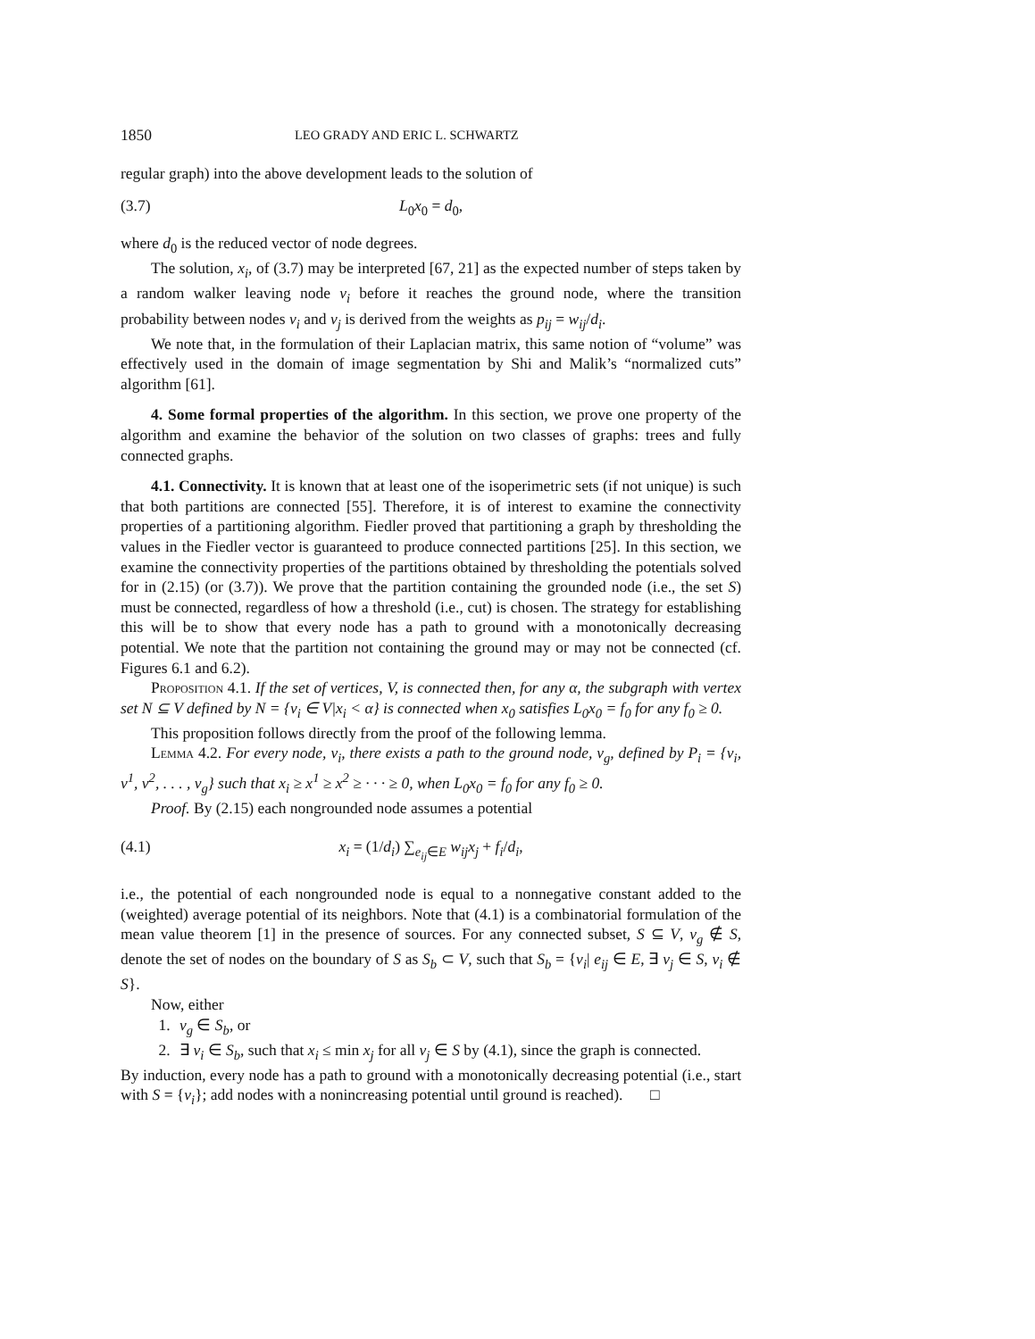1850 LEO GRADY AND ERIC L. SCHWARTZ
regular graph) into the above development leads to the solution of
(3.7) L<sub>0</sub>x<sub>0</sub> = d<sub>0</sub>,
where d<sub>0</sub> is the reduced vector of node degrees.
The solution, x<sub>i</sub>, of (3.7) may be interpreted [67, 21] as the expected number of steps taken by a random walker leaving node v<sub>i</sub> before it reaches the ground node, where the transition probability between nodes v<sub>i</sub> and v<sub>j</sub> is derived from the weights as p<sub>ij</sub> = w<sub>ij</sub>/d<sub>i</sub>.
We note that, in the formulation of their Laplacian matrix, this same notion of “volume” was effectively used in the domain of image segmentation by Shi and Malik’s “normalized cuts” algorithm [61].
4. Some formal properties of the algorithm. In this section, we prove one property of the algorithm and examine the behavior of the solution on two classes of graphs: trees and fully connected graphs.
4.1. Connectivity. It is known that at least one of the isoperimetric sets (if not unique) is such that both partitions are connected [55]. Therefore, it is of interest to examine the connectivity properties of a partitioning algorithm. Fiedler proved that partitioning a graph by thresholding the values in the Fiedler vector is guaranteed to produce connected partitions [25]. In this section, we examine the connectivity properties of the partitions obtained by thresholding the potentials solved for in (2.15) (or (3.7)). We prove that the partition containing the grounded node (i.e., the set S) must be connected, regardless of how a threshold (i.e., cut) is chosen. The strategy for establishing this will be to show that every node has a path to ground with a monotonically decreasing potential. We note that the partition not containing the ground may or may not be connected (cf. Figures 6.1 and 6.2).
Proposition 4.1. If the set of vertices, V, is connected then, for any α, the subgraph with vertex set N ⊆ V defined by N = {v<sub>i</sub> ∈ V|x<sub>i</sub> < α} is connected when x<sub>0</sub> satisfies L<sub>0</sub>x<sub>0</sub> = f<sub>0</sub> for any f<sub>0</sub> ≥ 0.
This proposition follows directly from the proof of the following lemma.
Lemma 4.2. For every node, v<sub>i</sub>, there exists a path to the ground node, v<sub>g</sub>, defined by P<sub>i</sub> = {v<sub>i</sub>, v<sup>1</sup>, v<sup>2</sup>, . . . , v<sub>g</sub>} such that x<sub>i</sub> ≥ x<sup>1</sup> ≥ x<sup>2</sup> ≥ · · · ≥ 0, when L<sub>0</sub>x<sub>0</sub> = f<sub>0</sub> for any f<sub>0</sub> ≥ 0.
Proof. By (2.15) each nongrounded node assumes a potential
(4.1) x<sub>i</sub> = (1/d<sub>i</sub>) ∑<sub>e<sub>ij</sub>∈E</sub> w<sub>ij</sub>x<sub>j</sub> + f<sub>i</sub>/d<sub>i</sub>,
i.e., the potential of each nongrounded node is equal to a nonnegative constant added to the (weighted) average potential of its neighbors. Note that (4.1) is a combinatorial formulation of the mean value theorem [1] in the presence of sources. For any connected subset, S ⊆ V, v<sub>g</sub> ∉ S, denote the set of nodes on the boundary of S as S<sub>b</sub> ⊂ V, such that S<sub>b</sub> = {v<sub>i</sub>| e<sub>ij</sub> ∈ E, ∃ v<sub>j</sub> ∈ S, v<sub>i</sub> ∉ S}.
Now, either
1. v<sub>g</sub> ∈ S<sub>b</sub>, or
2. ∃ v<sub>i</sub> ∈ S<sub>b</sub>, such that x<sub>i</sub> ≤ min x<sub>j</sub> for all v<sub>j</sub> ∈ S by (4.1), since the graph is connected.
By induction, every node has a path to ground with a monotonically decreasing potential (i.e., start with S = {v<sub>i</sub>}; add nodes with a nonincreasing potential until ground is reached). □